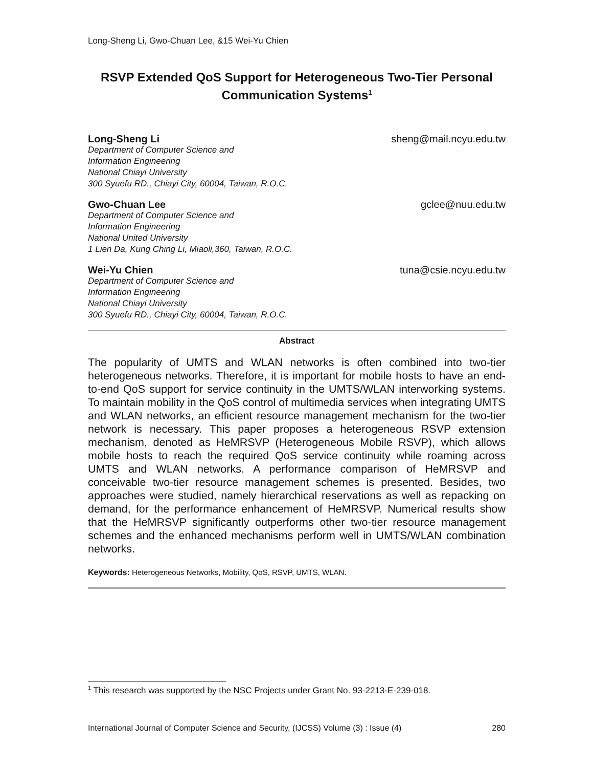Long-Sheng Li, Gwo-Chuan Lee, &15 Wei-Yu Chien
RSVP Extended QoS Support for Heterogeneous Two-Tier Personal Communication Systems<sup>1</sup>
Long-Sheng Li sheng@mail.ncyu.edu.tw
Department of Computer Science and
Information Engineering
National Chiayi University
300 Syuefu RD., Chiayi City, 60004, Taiwan, R.O.C.
Gwo-Chuan Lee gclee@nuu.edu.tw
Department of Computer Science and
Information Engineering
National United University
1 Lien Da, Kung Ching Li, Miaoli,360, Taiwan, R.O.C.
Wei-Yu Chien tuna@csie.ncyu.edu.tw
Department of Computer Science and
Information Engineering
National Chiayi University
300 Syuefu RD., Chiayi City, 60004, Taiwan, R.O.C.
Abstract
The popularity of UMTS and WLAN networks is often combined into two-tier heterogeneous networks. Therefore, it is important for mobile hosts to have an end-to-end QoS support for service continuity in the UMTS/WLAN interworking systems. To maintain mobility in the QoS control of multimedia services when integrating UMTS and WLAN networks, an efficient resource management mechanism for the two-tier network is necessary. This paper proposes a heterogeneous RSVP extension mechanism, denoted as HeMRSVP (Heterogeneous Mobile RSVP), which allows mobile hosts to reach the required QoS service continuity while roaming across UMTS and WLAN networks. A performance comparison of HeMRSVP and conceivable two-tier resource management schemes is presented. Besides, two approaches were studied, namely hierarchical reservations as well as repacking on demand, for the performance enhancement of HeMRSVP. Numerical results show that the HeMRSVP significantly outperforms other two-tier resource management schemes and the enhanced mechanisms perform well in UMTS/WLAN combination networks.
Keywords: Heterogeneous Networks, Mobility, QoS, RSVP, UMTS, WLAN.
<sup>1</sup> This research was supported by the NSC Projects under Grant No. 93-2213-E-239-018.
International Journal of Computer Science and Security, (IJCSS) Volume (3) : Issue (4) 280